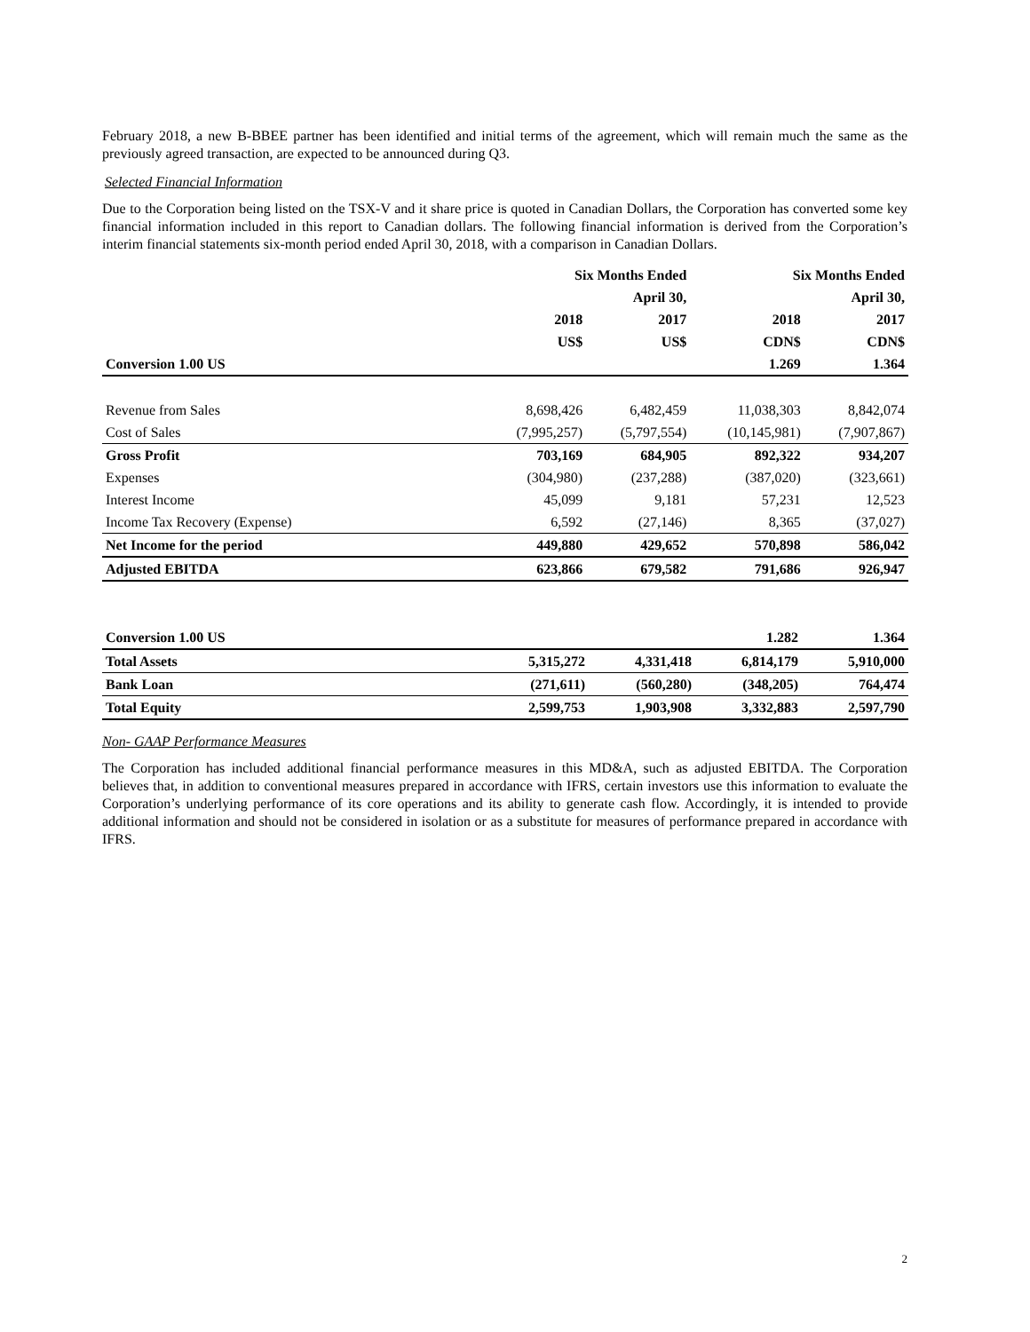February 2018, a new B-BBEE partner has been identified and initial terms of the agreement, which will remain much the same as the previously agreed transaction, are expected to be announced during Q3.
Selected Financial Information
Due to the Corporation being listed on the TSX-V and it share price is quoted in Canadian Dollars, the Corporation has converted some key financial information included in this report to Canadian dollars. The following financial information is derived from the Corporation’s interim financial statements six-month period ended April 30, 2018, with a comparison in Canadian Dollars.
| | Six Months Ended | | Six Months Ended | |
| | | April 30, | | April 30, |
| | 2018 | 2017 | 2018 | 2017 |
| | US$ | US$ | CDN$ | CDN$ |
| Conversion 1.00 US | | | 1.269 | 1.364 |
| Revenue from Sales | 8,698,426 | 6,482,459 | 11,038,303 | 8,842,074 |
| Cost of Sales | (7,995,257) | (5,797,554) | (10,145,981) | (7,907,867) |
| Gross Profit | 703,169 | 684,905 | 892,322 | 934,207 |
| Expenses | (304,980) | (237,288) | (387,020) | (323,661) |
| Interest Income | 45,099 | 9,181 | 57,231 | 12,523 |
| Income Tax Recovery (Expense) | 6,592 | (27,146) | 8,365 | (37,027) |
| Net Income for the period | 449,880 | 429,652 | 570,898 | 586,042 |
| Adjusted EBITDA | 623,866 | 679,582 | 791,686 | 926,947 |
| Conversion 1.00 US | | | 1.282 | 1.364 |
| Total Assets | 5,315,272 | 4,331,418 | 6,814,179 | 5,910,000 |
| Bank Loan | (271,611) | (560,280) | (348,205) | 764,474 |
| Total Equity | 2,599,753 | 1,903,908 | 3,332,883 | 2,597,790 |
Non- GAAP Performance Measures
The Corporation has included additional financial performance measures in this MD&A, such as adjusted EBITDA. The Corporation believes that, in addition to conventional measures prepared in accordance with IFRS, certain investors use this information to evaluate the Corporation’s underlying performance of its core operations and its ability to generate cash flow. Accordingly, it is intended to provide additional information and should not be considered in isolation or as a substitute for measures of performance prepared in accordance with IFRS.
2